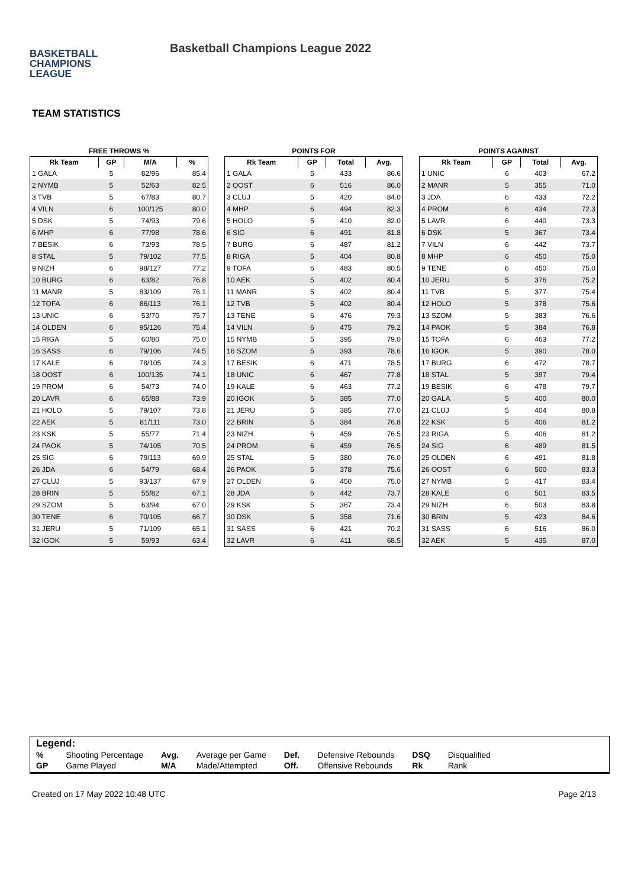BASKETBALL
CHAMPIONS
LEAGUE
Basketball Champions League 2022
TEAM STATISTICS
FREE THROWS %
| Rk Team | GP | M/A | % |
| --- | --- | --- | --- |
| 1 GALA | 5 | 82/96 | 85.4 |
| 2 NYMB | 5 | 52/63 | 82.5 |
| 3 TVB | 5 | 67/83 | 80.7 |
| 4 VILN | 6 | 100/125 | 80.0 |
| 5 DSK | 5 | 74/93 | 79.6 |
| 6 MHP | 6 | 77/98 | 78.6 |
| 7 BESIK | 6 | 73/93 | 78.5 |
| 8 STAL | 5 | 79/102 | 77.5 |
| 9 NIZH | 6 | 98/127 | 77.2 |
| 10 BURG | 6 | 63/82 | 76.8 |
| 11 MANR | 5 | 83/109 | 76.1 |
| 12 TOFA | 6 | 86/113 | 76.1 |
| 13 UNIC | 6 | 53/70 | 75.7 |
| 14 OLDEN | 6 | 95/126 | 75.4 |
| 15 RIGA | 5 | 60/80 | 75.0 |
| 16 SASS | 6 | 79/106 | 74.5 |
| 17 KALE | 6 | 78/105 | 74.3 |
| 18 OOST | 6 | 100/135 | 74.1 |
| 19 PROM | 6 | 54/73 | 74.0 |
| 20 LAVR | 6 | 65/88 | 73.9 |
| 21 HOLO | 5 | 79/107 | 73.8 |
| 22 AEK | 5 | 81/111 | 73.0 |
| 23 KSK | 5 | 55/77 | 71.4 |
| 24 PAOK | 5 | 74/105 | 70.5 |
| 25 SIG | 6 | 79/113 | 69.9 |
| 26 JDA | 6 | 54/79 | 68.4 |
| 27 CLUJ | 5 | 93/137 | 67.9 |
| 28 BRIN | 5 | 55/82 | 67.1 |
| 29 SZOM | 5 | 63/94 | 67.0 |
| 30 TENE | 6 | 70/105 | 66.7 |
| 31 JERU | 5 | 71/109 | 65.1 |
| 32 IGOK | 5 | 59/93 | 63.4 |
POINTS FOR
| Rk Team | GP | Total | Avg. |
| --- | --- | --- | --- |
| 1 GALA | 5 | 433 | 86.6 |
| 2 OOST | 6 | 516 | 86.0 |
| 3 CLUJ | 5 | 420 | 84.0 |
| 4 MHP | 6 | 494 | 82.3 |
| 5 HOLO | 5 | 410 | 82.0 |
| 6 SIG | 6 | 491 | 81.8 |
| 7 BURG | 6 | 487 | 81.2 |
| 8 RIGA | 5 | 404 | 80.8 |
| 9 TOFA | 6 | 483 | 80.5 |
| 10 AEK | 5 | 402 | 80.4 |
| 11 MANR | 5 | 402 | 80.4 |
| 12 TVB | 5 | 402 | 80.4 |
| 13 TENE | 6 | 476 | 79.3 |
| 14 VILN | 6 | 475 | 79.2 |
| 15 NYMB | 5 | 395 | 79.0 |
| 16 SZOM | 5 | 393 | 78.6 |
| 17 BESIK | 6 | 471 | 78.5 |
| 18 UNIC | 6 | 467 | 77.8 |
| 19 KALE | 6 | 463 | 77.2 |
| 20 IGOK | 5 | 385 | 77.0 |
| 21 JERU | 5 | 385 | 77.0 |
| 22 BRIN | 5 | 384 | 76.8 |
| 23 NIZH | 6 | 459 | 76.5 |
| 24 PROM | 6 | 459 | 76.5 |
| 25 STAL | 5 | 380 | 76.0 |
| 26 PAOK | 5 | 378 | 75.6 |
| 27 OLDEN | 6 | 450 | 75.0 |
| 28 JDA | 6 | 442 | 73.7 |
| 29 KSK | 5 | 367 | 73.4 |
| 30 DSK | 5 | 358 | 71.6 |
| 31 SASS | 6 | 421 | 70.2 |
| 32 LAVR | 6 | 411 | 68.5 |
POINTS AGAINST
| Rk Team | GP | Total | Avg. |
| --- | --- | --- | --- |
| 1 UNIC | 6 | 403 | 67.2 |
| 2 MANR | 5 | 355 | 71.0 |
| 3 JDA | 6 | 433 | 72.2 |
| 4 PROM | 6 | 434 | 72.3 |
| 5 LAVR | 6 | 440 | 73.3 |
| 6 DSK | 5 | 367 | 73.4 |
| 7 VILN | 6 | 442 | 73.7 |
| 8 MHP | 6 | 450 | 75.0 |
| 9 TENE | 6 | 450 | 75.0 |
| 10 JERU | 5 | 376 | 75.2 |
| 11 TVB | 5 | 377 | 75.4 |
| 12 HOLO | 5 | 378 | 75.6 |
| 13 SZOM | 5 | 383 | 76.6 |
| 14 PAOK | 5 | 384 | 76.8 |
| 15 TOFA | 6 | 463 | 77.2 |
| 16 IGOK | 5 | 390 | 78.0 |
| 17 BURG | 6 | 472 | 78.7 |
| 18 STAL | 5 | 397 | 79.4 |
| 19 BESIK | 6 | 478 | 79.7 |
| 20 GALA | 5 | 400 | 80.0 |
| 21 CLUJ | 5 | 404 | 80.8 |
| 22 KSK | 5 | 406 | 81.2 |
| 23 RIGA | 5 | 406 | 81.2 |
| 24 SIG | 6 | 489 | 81.5 |
| 25 OLDEN | 6 | 491 | 81.8 |
| 26 OOST | 6 | 500 | 83.3 |
| 27 NYMB | 5 | 417 | 83.4 |
| 28 KALE | 6 | 501 | 83.5 |
| 29 NIZH | 6 | 503 | 83.8 |
| 30 BRIN | 5 | 423 | 84.6 |
| 31 SASS | 6 | 516 | 86.0 |
| 32 AEK | 5 | 435 | 87.0 |
Legend:
| % | Shooting Percentage | Avg. | Average per Game | Def. | Defensive Rebounds | DSQ | Disqualified |
| GP | Game Played | M/A | Made/Attempted | Off. | Offensive Rebounds | Rk | Rank |
Created on 17 May 2022 10:48 UTC Page 2/13